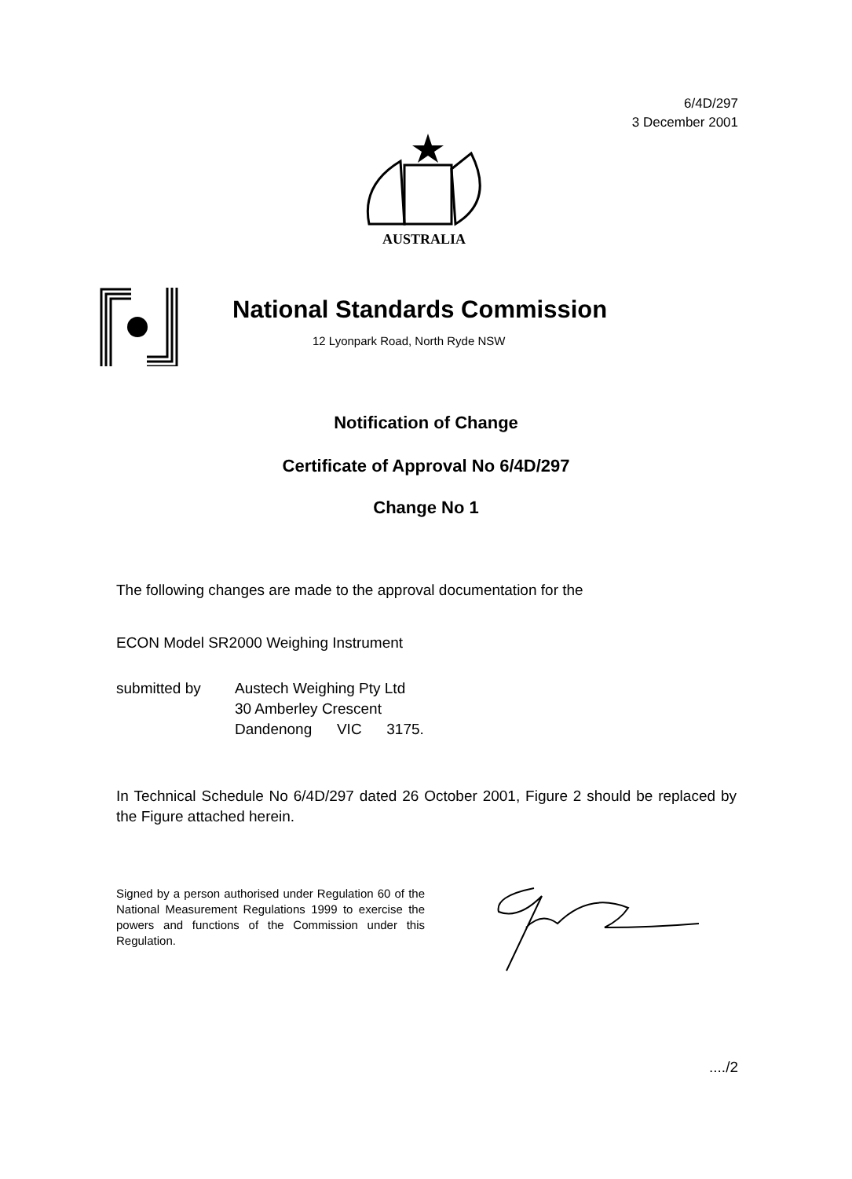6/4D/297
3 December 2001
AUSTRALIA
National Standards Commission
12 Lyonpark Road, North Ryde NSW
Notification of Change
Certificate of Approval No 6/4D/297
Change No 1
The following changes are made to the approval documentation for the
ECON Model SR2000 Weighing Instrument
submitted by Austech Weighing Pty Ltd
30 Amberley Crescent
Dandenong VIC 3175.
In Technical Schedule No 6/4D/297 dated 26 October 2001, Figure 2 should be replaced by the Figure attached herein.
Signed by a person authorised under Regulation 60 of the National Measurement Regulations 1999 to exercise the powers and functions of the Commission under this Regulation.
..../2